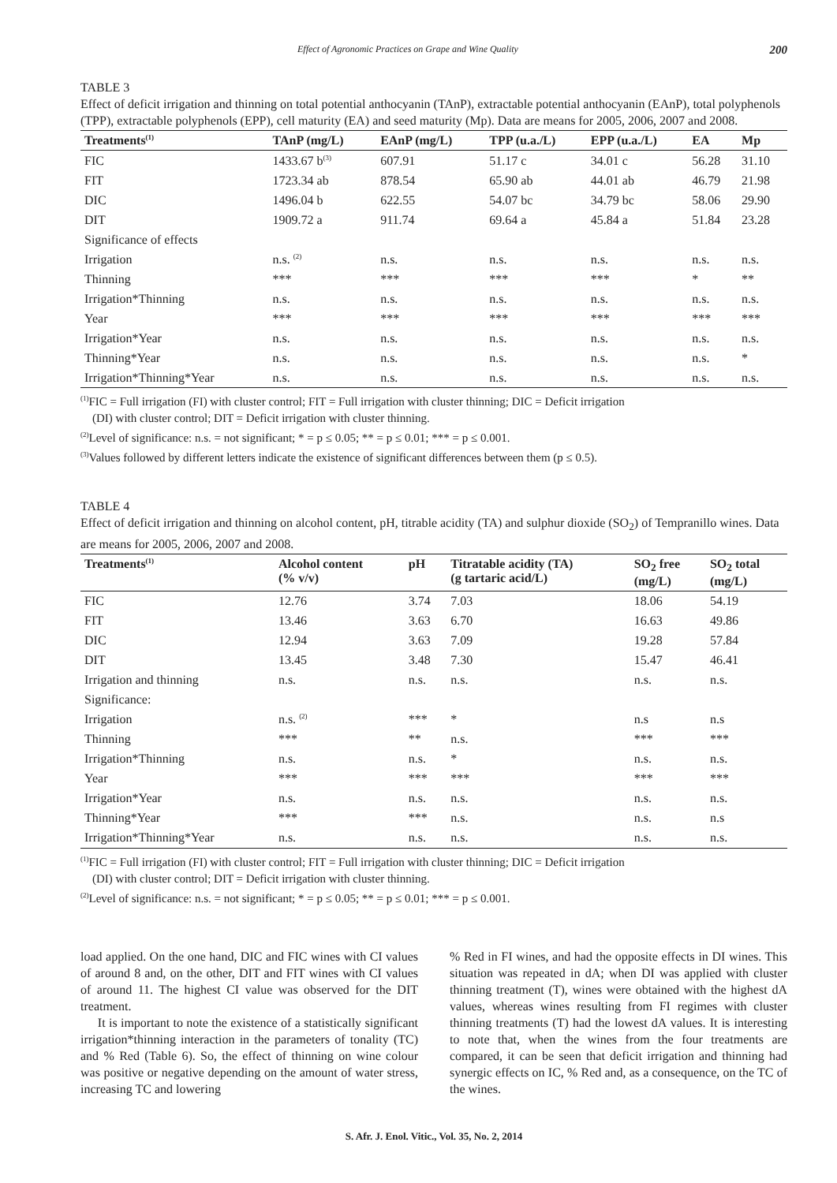Effect of Agronomic Practices on Grape and Wine Quality 200
TABLE 3
Effect of deficit irrigation and thinning on total potential anthocyanin (TAnP), extractable potential anthocyanin (EAnP), total polyphenols (TPP), extractable polyphenols (EPP), cell maturity (EA) and seed maturity (Mp). Data are means for 2005, 2006, 2007 and 2008.
| Treatments<sup>(1)</sup> | TAnP (mg/L) | EAnP (mg/L) | TPP (u.a./L) | EPP (u.a./L) | EA | Mp |
| --- | --- | --- | --- | --- | --- | --- |
| FIC | 1433.67 b<sup>(3)</sup> | 607.91 | 51.17 c | 34.01 c | 56.28 | 31.10 |
| FIT | 1723.34 ab | 878.54 | 65.90 ab | 44.01 ab | 46.79 | 21.98 |
| DIC | 1496.04 b | 622.55 | 54.07 bc | 34.79 bc | 58.06 | 29.90 |
| DIT | 1909.72 a | 911.74 | 69.64 a | 45.84 a | 51.84 | 23.28 |
| Significance of effects | | | | | | |
| Irrigation | n.s. <sup>(2)</sup> | n.s. | n.s. | n.s. | n.s. | n.s. |
| Thinning | *** | *** | *** | *** | * | ** |
| Irrigation*Thinning | n.s. | n.s. | n.s. | n.s. | n.s. | n.s. |
| Year | *** | *** | *** | *** | *** | *** |
| Irrigation*Year | n.s. | n.s. | n.s. | n.s. | n.s. | n.s. |
| Thinning*Year | n.s. | n.s. | n.s. | n.s. | n.s. | * |
| Irrigation*Thinning*Year | n.s. | n.s. | n.s. | n.s. | n.s. | n.s. |
<sup>(1)</sup> FIC = Full irrigation (FI) with cluster control; FIT = Full irrigation with cluster thinning; DIC = Deficit irrigation
(DI) with cluster control; DIT = Deficit irrigation with cluster thinning.
<sup>(2)</sup> Level of significance: n.s. = not significant; * = p ≤ 0.05; ** = p ≤ 0.01; *** = p ≤ 0.001.
<sup>(3)</sup> Values followed by different letters indicate the existence of significant differences between them (p ≤ 0.5).
TABLE 4
Effect of deficit irrigation and thinning on alcohol content, pH, titrable acidity (TA) and sulphur dioxide (SO<sub>2</sub>) of Tempranillo wines. Data are means for 2005, 2006, 2007 and 2008.
| Treatments<sup>(1)</sup> | Alcohol content (% v/v) | pH | Titratable acidity (TA) (g tartaric acid/L) | SO<sub>2</sub> free (mg/L) | SO<sub>2</sub> total (mg/L) |
| --- | --- | --- | --- | --- | --- |
| FIC | 12.76 | 3.74 | 7.03 | 18.06 | 54.19 |
| FIT | 13.46 | 3.63 | 6.70 | 16.63 | 49.86 |
| DIC | 12.94 | 3.63 | 7.09 | 19.28 | 57.84 |
| DIT | 13.45 | 3.48 | 7.30 | 15.47 | 46.41 |
| Irrigation and thinning | n.s. | n.s. | n.s. | n.s. | n.s. |
| Significance: | | | | | |
| Irrigation | n.s. <sup>(2)</sup> | *** | * | n.s | n.s |
| Thinning | *** | ** | n.s. | *** | *** |
| Irrigation*Thinning | n.s. | n.s. | * | n.s. | n.s. |
| Year | *** | *** | *** | *** | *** |
| Irrigation*Year | n.s. | n.s. | n.s. | n.s. | n.s. |
| Thinning*Year | *** | *** | n.s. | n.s. | n.s |
| Irrigation*Thinning*Year | n.s. | n.s. | n.s. | n.s. | n.s. |
<sup>(1)</sup> FIC = Full irrigation (FI) with cluster control; FIT = Full irrigation with cluster thinning; DIC = Deficit irrigation
(DI) with cluster control; DIT = Deficit irrigation with cluster thinning.
<sup>(2)</sup> Level of significance: n.s. = not significant; * = p ≤ 0.05; ** = p ≤ 0.01; *** = p ≤ 0.001.
load applied. On the one hand, DIC and FIC wines with CI values of around 8 and, on the other, DIT and FIT wines with CI values of around 11. The highest CI value was observed for the DIT treatment.
It is important to note the existence of a statistically significant irrigation*thinning interaction in the parameters of tonality (TC) and % Red (Table 6). So, the effect of thinning on wine colour was positive or negative depending on the amount of water stress, increasing TC and lowering
% Red in FI wines, and had the opposite effects in DI wines. This situation was repeated in dA; when DI was applied with cluster thinning treatment (T), wines were obtained with the highest dA values, whereas wines resulting from FI regimes with cluster thinning treatments (T) had the lowest dA values. It is interesting to note that, when the wines from the four treatments are compared, it can be seen that deficit irrigation and thinning had synergic effects on IC, % Red and, as a consequence, on the TC of the wines.
S. Afr. J. Enol. Vitic., Vol. 35, No. 2, 2014